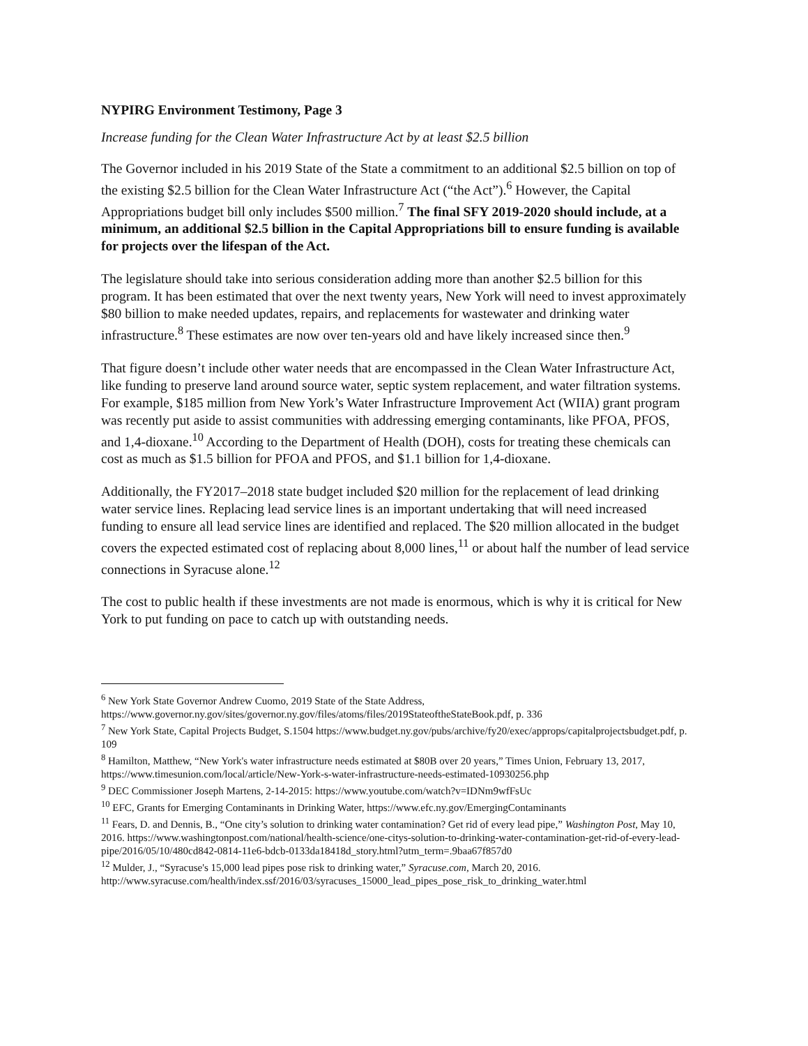NYPIRG Environment Testimony, Page 3
Increase funding for the Clean Water Infrastructure Act by at least $2.5 billion
The Governor included in his 2019 State of the State a commitment to an additional $2.5 billion on top of the existing $2.5 billion for the Clean Water Infrastructure Act (“the Act”).<sup>6</sup> However, the Capital Appropriations budget bill only includes $500 million.<sup>7</sup> The final SFY 2019-2020 should include, at a minimum, an additional $2.5 billion in the Capital Appropriations bill to ensure funding is available for projects over the lifespan of the Act.
The legislature should take into serious consideration adding more than another $2.5 billion for this program. It has been estimated that over the next twenty years, New York will need to invest approximately $80 billion to make needed updates, repairs, and replacements for wastewater and drinking water infrastructure.<sup>8</sup> These estimates are now over ten-years old and have likely increased since then.<sup>9</sup>
That figure doesn’t include other water needs that are encompassed in the Clean Water Infrastructure Act, like funding to preserve land around source water, septic system replacement, and water filtration systems. For example, $185 million from New York’s Water Infrastructure Improvement Act (WIIA) grant program was recently put aside to assist communities with addressing emerging contaminants, like PFOA, PFOS, and 1,4-dioxane.<sup>10</sup> According to the Department of Health (DOH), costs for treating these chemicals can cost as much as $1.5 billion for PFOA and PFOS, and $1.1 billion for 1,4-dioxane.
Additionally, the FY2017–2018 state budget included $20 million for the replacement of lead drinking water service lines. Replacing lead service lines is an important undertaking that will need increased funding to ensure all lead service lines are identified and replaced. The $20 million allocated in the budget covers the expected estimated cost of replacing about 8,000 lines,<sup>11</sup> or about half the number of lead service connections in Syracuse alone.<sup>12</sup>
The cost to public health if these investments are not made is enormous, which is why it is critical for New York to put funding on pace to catch up with outstanding needs.
<sup>6</sup> New York State Governor Andrew Cuomo, 2019 State of the State Address, https://www.governor.ny.gov/sites/governor.ny.gov/files/atoms/files/2019StateoftheStateBook.pdf, p. 336
<sup>7</sup> New York State, Capital Projects Budget, S.1504 https://www.budget.ny.gov/pubs/archive/fy20/exec/approps/capitalprojectsbudget.pdf, p. 109
<sup>8</sup> Hamilton, Matthew, “New York's water infrastructure needs estimated at $80B over 20 years,” Times Union, February 13, 2017, https://www.timesunion.com/local/article/New-York-s-water-infrastructure-needs-estimated-10930256.php
<sup>9</sup> DEC Commissioner Joseph Martens, 2-14-2015: https://www.youtube.com/watch?v=IDNm9wfFsUc
<sup>10</sup> EFC, Grants for Emerging Contaminants in Drinking Water, https://www.efc.ny.gov/EmergingContaminants
<sup>11</sup> Fears, D. and Dennis, B., “One city’s solution to drinking water contamination? Get rid of every lead pipe,” Washington Post, May 10, 2016. https://www.washingtonpost.com/national/health-science/one-citys-solution-to-drinking-water-contamination-get-rid-of-every-lead-pipe/2016/05/10/480cd842-0814-11e6-bdcb-0133da18418d_story.html?utm_term=.9baa67f857d0
<sup>12</sup> Mulder, J., “Syracuse's 15,000 lead pipes pose risk to drinking water,” Syracuse.com, March 20, 2016. http://www.syracuse.com/health/index.ssf/2016/03/syracuses_15000_lead_pipes_pose_risk_to_drinking_water.html